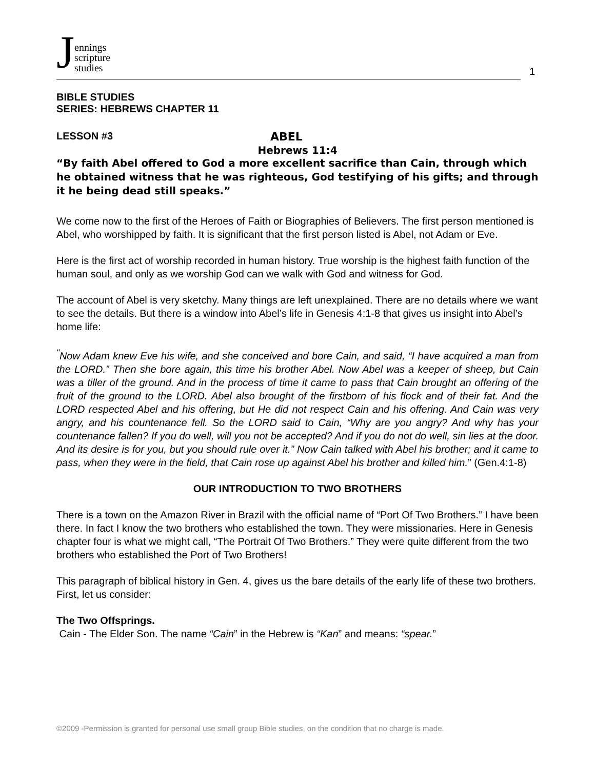Jennings
scripture
studies
1
BIBLE STUDIES
SERIES: HEBREWS CHAPTER 11
LESSON #3 ABEL
Hebrews 11:4
“By faith Abel offered to God a more excellent sacrifice than Cain, through which he obtained witness that he was righteous, God testifying of his gifts; and through it he being dead still speaks.”
We come now to the first of the Heroes of Faith or Biographies of Believers. The first person mentioned is Abel, who worshipped by faith. It is significant that the first person listed is Abel, not Adam or Eve.
Here is the first act of worship recorded in human history. True worship is the highest faith function of the human soul, and only as we worship God can we walk with God and witness for God.
The account of Abel is very sketchy. Many things are left unexplained. There are no details where we want to see the details. But there is a window into Abel’s life in Genesis 4:1-8 that gives us insight into Abel’s home life:
<sup>"</sup>Now Adam knew Eve his wife, and she conceived and bore Cain, and said, “I have acquired a man from the LORD.” Then she bore again, this time his brother Abel. Now Abel was a keeper of sheep, but Cain was a tiller of the ground. And in the process of time it came to pass that Cain brought an offering of the fruit of the ground to the LORD. Abel also brought of the firstborn of his flock and of their fat. And the LORD respected Abel and his offering, but He did not respect Cain and his offering. And Cain was very angry, and his countenance fell. So the LORD said to Cain, “Why are you angry? And why has your countenance fallen? If you do well, will you not be accepted? And if you do not do well, sin lies at the door. And its desire is for you, but you should rule over it.” Now Cain talked with Abel his brother; and it came to pass, when they were in the field, that Cain rose up against Abel his brother and killed him.” (Gen.4:1-8)
OUR INTRODUCTION TO TWO BROTHERS
There is a town on the Amazon River in Brazil with the official name of “Port Of Two Brothers.” I have been there. In fact I know the two brothers who established the town. They were missionaries. Here in Genesis chapter four is what we might call, “The Portrait Of Two Brothers.” They were quite different from the two brothers who established the Port of Two Brothers!
This paragraph of biblical history in Gen. 4, gives us the bare details of the early life of these two brothers. First, let us consider:
The Two Offsprings.
Cain - The Elder Son. The name “Cain” in the Hebrew is “Kan” and means: “spear.”
©2009 -Permission is granted for personal use small group Bible studies, on the condition that no charge is made.